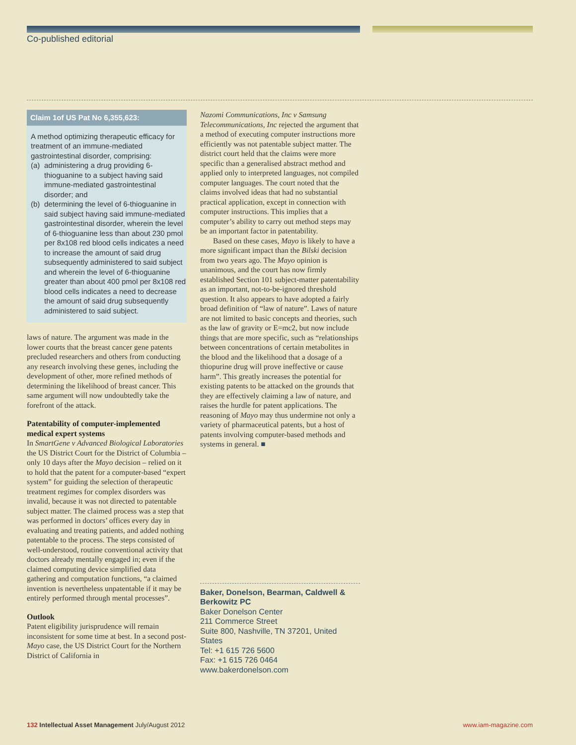Co-published editorial
Claim 1of US Pat No 6,355,623:
A method optimizing therapeutic efficacy for treatment of an immune-mediated gastrointestinal disorder, comprising:
(a) administering a drug providing 6-thioguanine to a subject having said immune-mediated gastrointestinal disorder; and
(b) determining the level of 6-thioguanine in said subject having said immune-mediated gastrointestinal disorder, wherein the level of 6-thioguanine less than about 230 pmol per 8x108 red blood cells indicates a need to increase the amount of said drug subsequently administered to said subject and wherein the level of 6-thioguanine greater than about 400 pmol per 8x108 red blood cells indicates a need to decrease the amount of said drug subsequently administered to said subject.
laws of nature. The argument was made in the lower courts that the breast cancer gene patents precluded researchers and others from conducting any research involving these genes, including the development of other, more refined methods of determining the likelihood of breast cancer. This same argument will now undoubtedly take the forefront of the attack.
Patentability of computer-implemented medical expert systems
In SmartGene v Advanced Biological Laboratories the US District Court for the District of Columbia – only 10 days after the Mayo decision – relied on it to hold that the patent for a computer-based “expert system” for guiding the selection of therapeutic treatment regimes for complex disorders was invalid, because it was not directed to patentable subject matter. The claimed process was a step that was performed in doctors’ offices every day in evaluating and treating patients, and added nothing patentable to the process. The steps consisted of well-understood, routine conventional activity that doctors already mentally engaged in; even if the claimed computing device simplified data gathering and computation functions, “a claimed invention is nevertheless unpatentable if it may be entirely performed through mental processes”.
Outlook
Patent eligibility jurisprudence will remain inconsistent for some time at best. In a second post-Mayo case, the US District Court for the Northern District of California in
Nazomi Communications, Inc v Samsung Telecommunications, Inc rejected the argument that a method of executing computer instructions more efficiently was not patentable subject matter. The district court held that the claims were more specific than a generalised abstract method and applied only to interpreted languages, not compiled computer languages. The court noted that the claims involved ideas that had no substantial practical application, except in connection with computer instructions. This implies that a computer’s ability to carry out method steps may be an important factor in patentability.
Based on these cases, Mayo is likely to have a more significant impact than the Bilski decision from two years ago. The Mayo opinion is unanimous, and the court has now firmly established Section 101 subject-matter patentability as an important, not-to-be-ignored threshold question. It also appears to have adopted a fairly broad definition of “law of nature”. Laws of nature are not limited to basic concepts and theories, such as the law of gravity or E=mc2, but now include things that are more specific, such as “relationships between concentrations of certain metabolites in the blood and the likelihood that a dosage of a thiopurine drug will prove ineffective or cause harm”. This greatly increases the potential for existing patents to be attacked on the grounds that they are effectively claiming a law of nature, and raises the hurdle for patent applications. The reasoning of Mayo may thus undermine not only a variety of pharmaceutical patents, but a host of patents involving computer-based methods and systems in general. ■
Baker, Donelson, Bearman, Caldwell & Berkowitz PC
Baker Donelson Center
211 Commerce Street
Suite 800, Nashville, TN 37201, United States
Tel: +1 615 726 5600
Fax: +1 615 726 0464
www.bakerdonelson.com
132 Intellectual Asset Management July/August 2012
www.iam-magazine.com